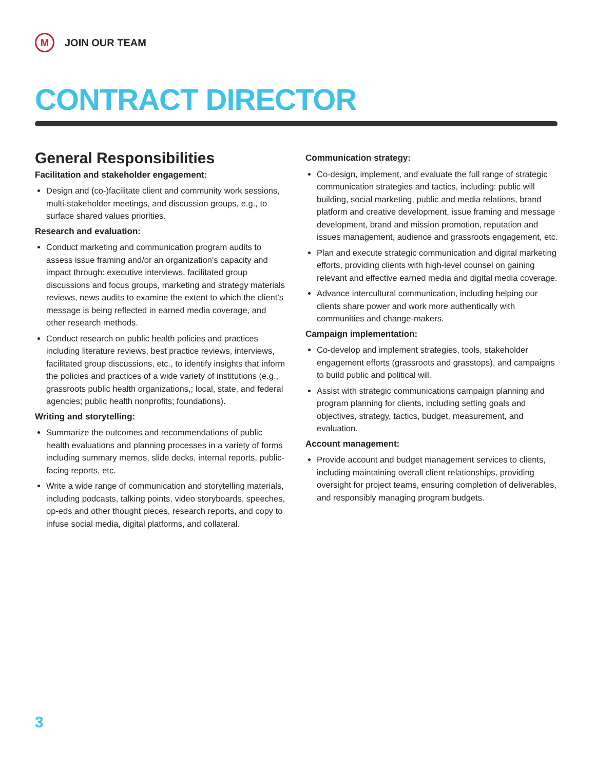M
JOIN OUR TEAM
CONTRACT DIRECTOR
General Responsibilities
Facilitation and stakeholder engagement:
Design and (co-)facilitate client and community work sessions, multi-stakeholder meetings, and discussion groups, e.g., to surface shared values priorities.
Research and evaluation:
Conduct marketing and communication program audits to assess issue framing and/or an organization’s capacity and impact through: executive interviews, facilitated group discussions and focus groups, marketing and strategy materials reviews, news audits to examine the extent to which the client’s message is being reflected in earned media coverage, and other research methods.
Conduct research on public health policies and practices including literature reviews, best practice reviews, interviews, facilitated group discussions, etc., to identify insights that inform the policies and practices of a wide variety of institutions (e.g., grassroots public health organizations,; local, state, and federal agencies; public health nonprofits; foundations).
Writing and storytelling:
Summarize the outcomes and recommendations of public health evaluations and planning processes in a variety of forms including summary memos, slide decks, internal reports, public-facing reports, etc.
Write a wide range of communication and storytelling materials, including podcasts, talking points, video storyboards, speeches, op-eds and other thought pieces, research reports, and copy to infuse social media, digital platforms, and collateral.
Communication strategy:
Co-design, implement, and evaluate the full range of strategic communication strategies and tactics, including: public will building, social marketing, public and media relations, brand platform and creative development, issue framing and message development, brand and mission promotion, reputation and issues management, audience and grassroots engagement, etc.
Plan and execute strategic communication and digital marketing efforts, providing clients with high-level counsel on gaining relevant and effective earned media and digital media coverage.
Advance intercultural communication, including helping our clients share power and work more authentically with communities and change-makers.
Campaign implementation:
Co-develop and implement strategies, tools, stakeholder engagement efforts (grassroots and grasstops), and campaigns to build public and political will.
Assist with strategic communications campaign planning and program planning for clients, including setting goals and objectives, strategy, tactics, budget, measurement, and evaluation.
Account management:
Provide account and budget management services to clients, including maintaining overall client relationships, providing oversight for project teams, ensuring completion of deliverables, and responsibly managing program budgets.
3